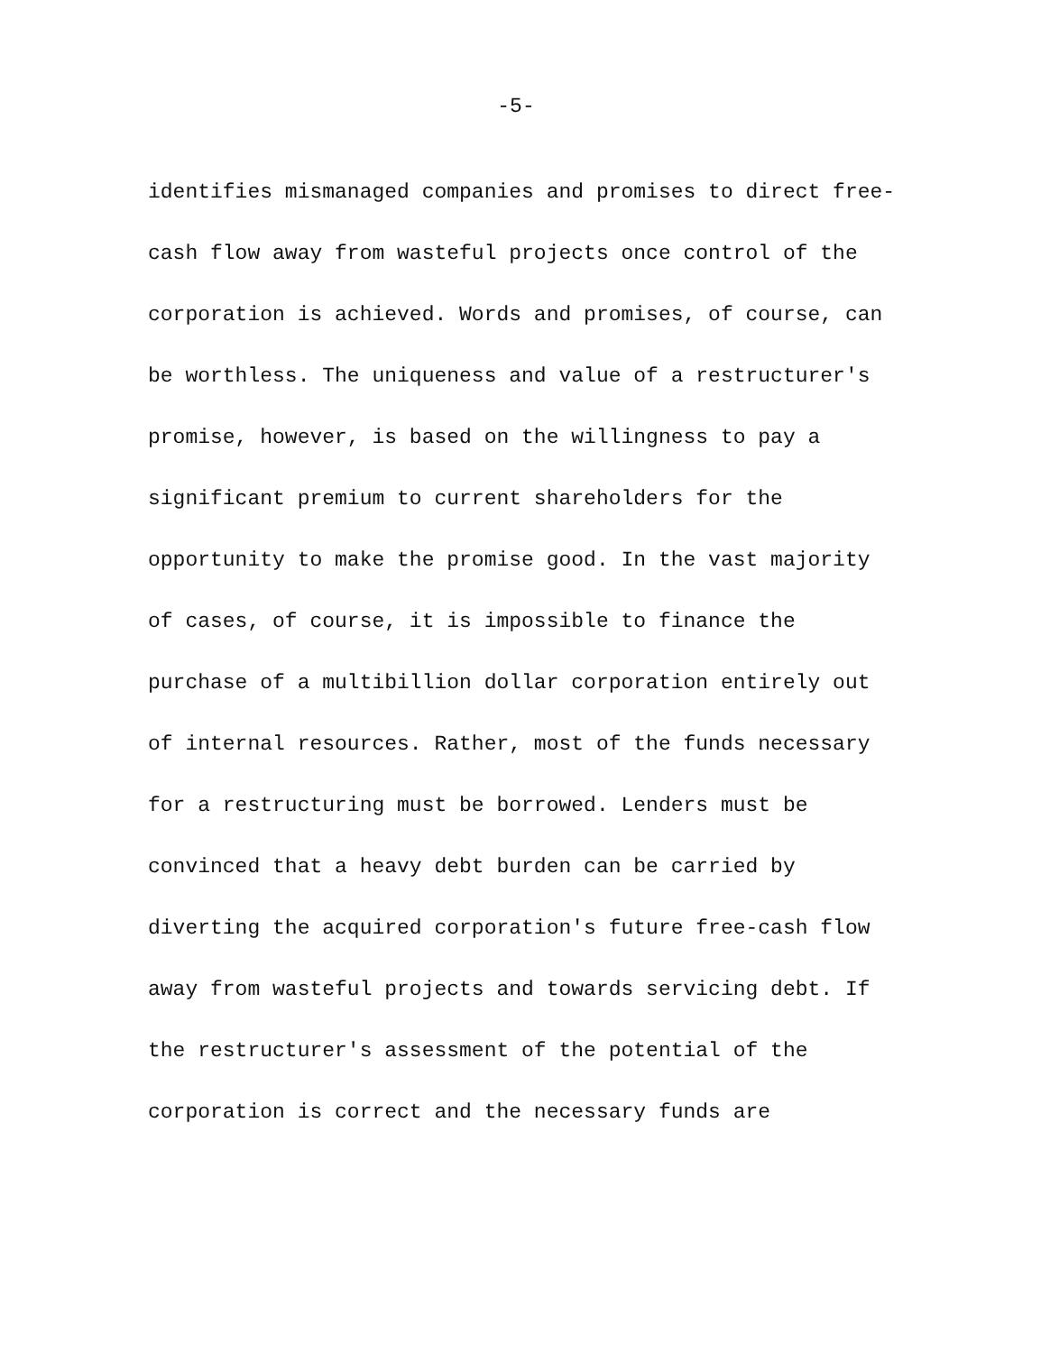-5-
identifies mismanaged companies and promises to direct free-
cash flow away from wasteful projects once control of the
corporation is achieved. Words and promises, of course, can
be worthless. The uniqueness and value of a restructurer's
promise, however, is based on the willingness to pay a
significant premium to current shareholders for the
opportunity to make the promise good. In the vast majority
of cases, of course, it is impossible to finance the
purchase of a multibillion dollar corporation entirely out
of internal resources. Rather, most of the funds necessary
for a restructuring must be borrowed. Lenders must be
convinced that a heavy debt burden can be carried by
diverting the acquired corporation's future free-cash flow
away from wasteful projects and towards servicing debt. If
the restructurer's assessment of the potential of the
corporation is correct and the necessary funds are